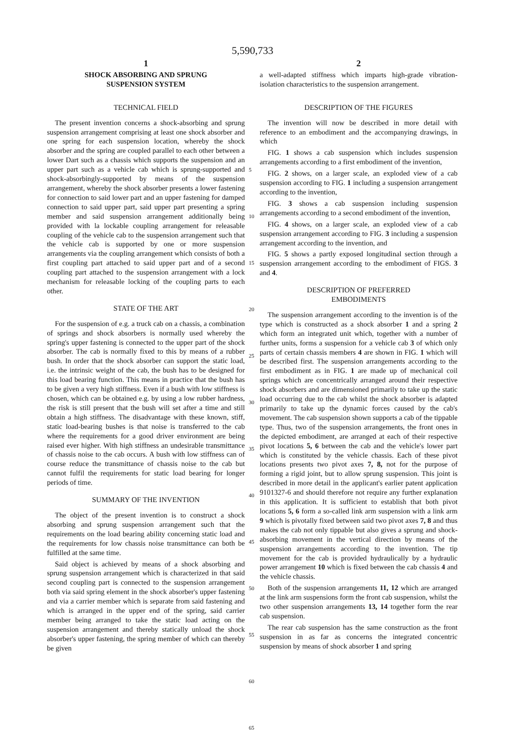5,590,733
1
SHOCK ABSORBING AND SPRUNG
SUSPENSION SYSTEM
TECHNICAL FIELD
The present invention concerns a shock-absorbing and sprung suspension arrangement comprising at least one shock absorber and one spring for each suspension location, whereby the shock absorber and the spring are coupled parallel to each other between a lower Dart such as a chassis which supports the suspension and an upper part such as a vehicle cab which is sprung-supported and shock-absorbingly-supported by means of the suspension arrangement, whereby the shock absorber presents a lower fastening for connection to said lower part and an upper fastening for damped connection to said upper part, said upper part presenting a spring member and said suspension arrangement additionally being provided with la lockable coupling arrangement for releasable coupling of the vehicle cab to the suspension arrangement such that the vehicle cab is supported by one or more suspension arrangements via the coupling arrangement which consists of both a first coupling part attached to said upper part and of a second coupling part attached to the suspension arrangement with a lock mechanism for releasable locking of the coupling parts to each other.
STATE OF THE ART
For the suspension of e.g. a truck cab on a chassis, a combination of springs and shock absorbers is normally used whereby the spring's upper fastening is connected to the upper part of the shock absorber. The cab is normally fixed to this by means of a rubber bush. In order that the shock absorber can support the static load, i.e. the intrinsic weight of the cab, the bush has to be designed for this load bearing function. This means in practice that the bush has to be given a very high stiffness. Even if a bush with low stiffness is chosen, which can be obtained e.g. by using a low rubber hardness, the risk is still present that the bush will set after a time and still obtain a high stiffness. The disadvantage with these known, stiff, static load-bearing bushes is that noise is transferred to the cab where the requirements for a good driver environment are being raised ever higher. With high stiffness an undesirable transmittance of chassis noise to the cab occurs. A bush with low stiffness can of course reduce the transmittance of chassis noise to the cab but cannot fulfil the requirements for static load bearing for longer periods of time.
SUMMARY OF THE INVENTION
The object of the present invention is to construct a shock absorbing and sprung suspension arrangement such that the requirements on the load bearing ability concerning static load and the requirements for low chassis noise transmittance can both be fulfilled at the same time.
Said object is achieved by means of a shock absorbing and sprung suspension arrangement which is characterized in that said second coupling part is connected to the suspension arrangement both via said spring element in the shock absorber's upper fastening and via a carrier member which is separate from said fastening and which is arranged in the upper end of the spring, said carrier member being arranged to take the static load acting on the suspension arrangement and thereby statically unload the shock absorber's upper fastening, the spring member of which can thereby be given
5
10
15
20
25
30
35
40
45
50
55
60
65
2
a well-adapted stiffness which imparts high-grade vibration-isolation characteristics to the suspension arrangement.
DESCRIPTION OF THE FIGURES
The invention will now be described in more detail with reference to an embodiment and the accompanying drawings, in which
FIG. 1 shows a cab suspension which includes suspension arrangements according to a first embodiment of the invention,
FIG. 2 shows, on a larger scale, an exploded view of a cab suspension according to FIG. 1 including a suspension arrangement according to the invention,
FIG. 3 shows a cab suspension including suspension arrangements according to a second embodiment of the invention,
FIG. 4 shows, on a larger scale, an exploded view of a cab suspension arrangement according to FIG. 3 including a suspension arrangement according to the invention, and
FIG. 5 shows a partly exposed longitudinal section through a suspension arrangement according to the embodiment of FIGS. 3 and 4.
DESCRIPTION OF PREFERRED
EMBODIMENTS
The suspension arrangement according to the invention is of the type which is constructed as a shock absorber 1 and a spring 2 which form an integrated unit which, together with a number of further units, forms a suspension for a vehicle cab 3 of which only parts of certain chassis members 4 are shown in FIG. 1 which will be described first. The suspension arrangements according to the first embodiment as in FIG. 1 are made up of mechanical coil springs which are concentrically arranged around their respective shock absorbers and are dimensioned primarily to take up the static load occurring due to the cab whilst the shock absorber is adapted primarily to take up the dynamic forces caused by the cab's movement. The cab suspension shown supports a cab of the tippable type. Thus, two of the suspension arrangements, the front ones in the depicted embodiment, are arranged at each of their respective pivot locations 5, 6 between the cab and the vehicle's lower part which is constituted by the vehicle chassis. Each of these pivot locations presents two pivot axes 7, 8, not for the purpose of forming a rigid joint, but to allow sprung suspension. This joint is described in more detail in the applicant's earlier patent application 9101327-6 and should therefore not require any further explanation in this application. It is sufficient to establish that both pivot locations 5, 6 form a so-called link arm suspension with a link arm 9 which is pivotally fixed between said two pivot axes 7, 8 and thus makes the cab not only tippable but also gives a sprung and shock-absorbing movement in the vertical direction by means of the suspension arrangements according to the invention. The tip movement for the cab is provided hydraulically by a hydraulic power arrangement 10 which is fixed between the cab chassis 4 and the vehicle chassis.
Both of the suspension arrangements 11, 12 which are arranged at the link arm suspensions form the front cab suspension, whilst the two other suspension arrangements 13, 14 together form the rear cab suspension.
The rear cab suspension has the same construction as the front suspension in as far as concerns the integrated concentric suspension by means of shock absorber 1 and spring